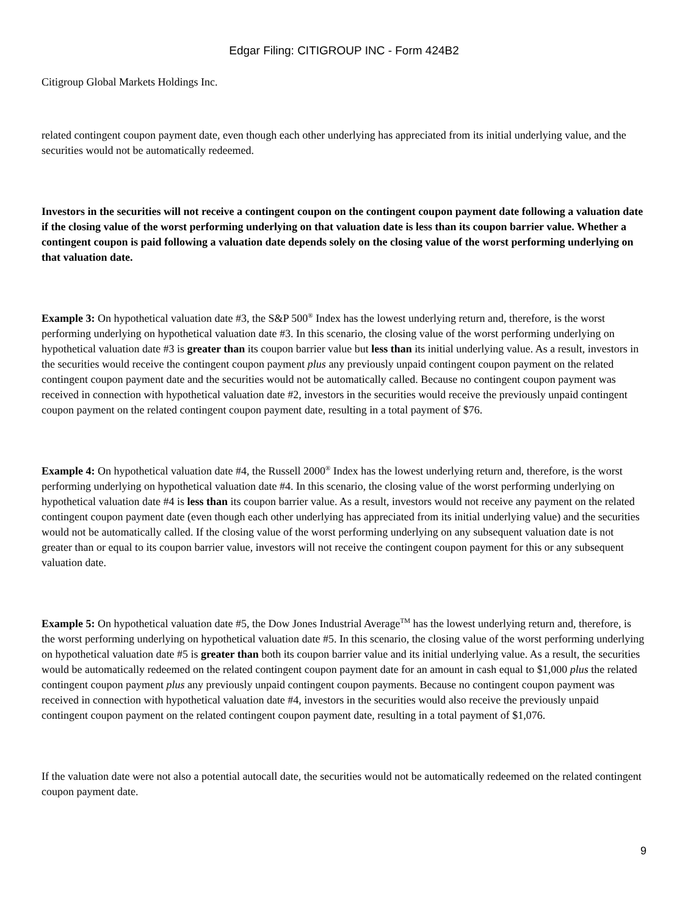Edgar Filing: CITIGROUP INC - Form 424B2
Citigroup Global Markets Holdings Inc.
related contingent coupon payment date, even though each other underlying has appreciated from its initial underlying value, and the securities would not be automatically redeemed.
Investors in the securities will not receive a contingent coupon on the contingent coupon payment date following a valuation date if the closing value of the worst performing underlying on that valuation date is less than its coupon barrier value. Whether a contingent coupon is paid following a valuation date depends solely on the closing value of the worst performing underlying on that valuation date.
Example 3: On hypothetical valuation date #3, the S&P 500<sup>®</sup> Index has the lowest underlying return and, therefore, is the worst performing underlying on hypothetical valuation date #3. In this scenario, the closing value of the worst performing underlying on hypothetical valuation date #3 is greater than its coupon barrier value but less than its initial underlying value. As a result, investors in the securities would receive the contingent coupon payment plus any previously unpaid contingent coupon payment on the related contingent coupon payment date and the securities would not be automatically called. Because no contingent coupon payment was received in connection with hypothetical valuation date #2, investors in the securities would receive the previously unpaid contingent coupon payment on the related contingent coupon payment date, resulting in a total payment of $76.
Example 4: On hypothetical valuation date #4, the Russell 2000<sup>®</sup> Index has the lowest underlying return and, therefore, is the worst performing underlying on hypothetical valuation date #4. In this scenario, the closing value of the worst performing underlying on hypothetical valuation date #4 is less than its coupon barrier value. As a result, investors would not receive any payment on the related contingent coupon payment date (even though each other underlying has appreciated from its initial underlying value) and the securities would not be automatically called. If the closing value of the worst performing underlying on any subsequent valuation date is not greater than or equal to its coupon barrier value, investors will not receive the contingent coupon payment for this or any subsequent valuation date.
Example 5: On hypothetical valuation date #5, the Dow Jones Industrial Average<sup>TM</sup> has the lowest underlying return and, therefore, is the worst performing underlying on hypothetical valuation date #5. In this scenario, the closing value of the worst performing underlying on hypothetical valuation date #5 is greater than both its coupon barrier value and its initial underlying value. As a result, the securities would be automatically redeemed on the related contingent coupon payment date for an amount in cash equal to $1,000 plus the related contingent coupon payment plus any previously unpaid contingent coupon payments. Because no contingent coupon payment was received in connection with hypothetical valuation date #4, investors in the securities would also receive the previously unpaid contingent coupon payment on the related contingent coupon payment date, resulting in a total payment of $1,076.
If the valuation date were not also a potential autocall date, the securities would not be automatically redeemed on the related contingent coupon payment date.
9